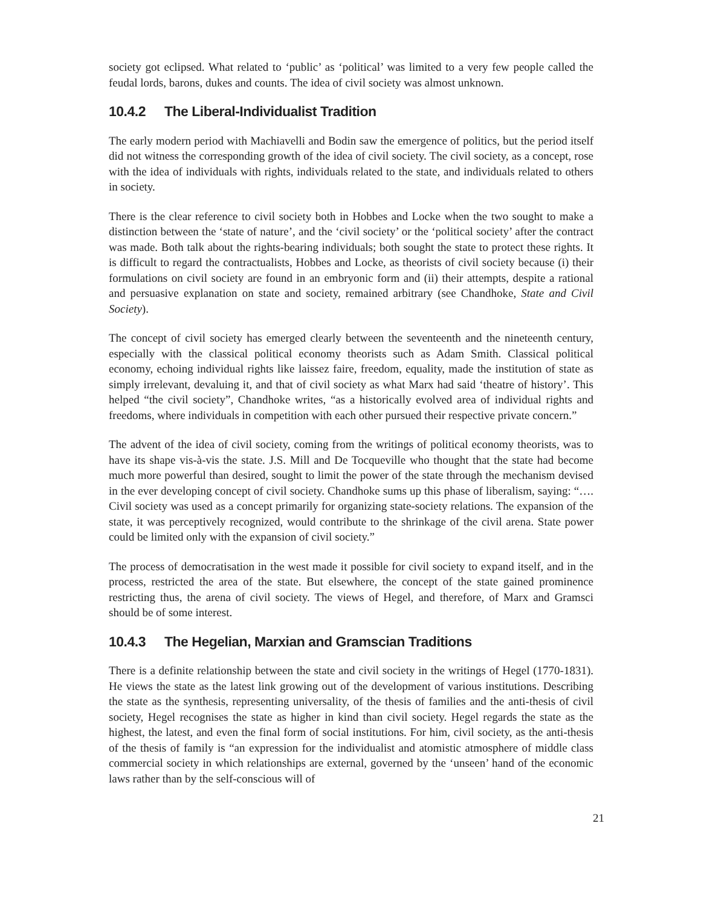society got eclipsed. What related to ‘public’ as ‘political’ was limited to a very few people called the feudal lords, barons, dukes and counts. The idea of civil society was almost unknown.
10.4.2 The Liberal-Individualist Tradition
The early modern period with Machiavelli and Bodin saw the emergence of politics, but the period itself did not witness the corresponding growth of the idea of civil society. The civil society, as a concept, rose with the idea of individuals with rights, individuals related to the state, and individuals related to others in society.
There is the clear reference to civil society both in Hobbes and Locke when the two sought to make a distinction between the ‘state of nature’, and the ‘civil society’ or the ‘political society’ after the contract was made. Both talk about the rights-bearing individuals; both sought the state to protect these rights. It is difficult to regard the contractualists, Hobbes and Locke, as theorists of civil society because (i) their formulations on civil society are found in an embryonic form and (ii) their attempts, despite a rational and persuasive explanation on state and society, remained arbitrary (see Chandhoke, State and Civil Society).
The concept of civil society has emerged clearly between the seventeenth and the nineteenth century, especially with the classical political economy theorists such as Adam Smith. Classical political economy, echoing individual rights like laissez faire, freedom, equality, made the institution of state as simply irrelevant, devaluing it, and that of civil society as what Marx had said ‘theatre of history’. This helped “the civil society”, Chandhoke writes, “as a historically evolved area of individual rights and freedoms, where individuals in competition with each other pursued their respective private concern.”
The advent of the idea of civil society, coming from the writings of political economy theorists, was to have its shape vis-à-vis the state. J.S. Mill and De Tocqueville who thought that the state had become much more powerful than desired, sought to limit the power of the state through the mechanism devised in the ever developing concept of civil society. Chandhoke sums up this phase of liberalism, saying: “…. Civil society was used as a concept primarily for organizing state-society relations. The expansion of the state, it was perceptively recognized, would contribute to the shrinkage of the civil arena. State power could be limited only with the expansion of civil society.”
The process of democratisation in the west made it possible for civil society to expand itself, and in the process, restricted the area of the state. But elsewhere, the concept of the state gained prominence restricting thus, the arena of civil society. The views of Hegel, and therefore, of Marx and Gramsci should be of some interest.
10.4.3 The Hegelian, Marxian and Gramscian Traditions
There is a definite relationship between the state and civil society in the writings of Hegel (1770-1831). He views the state as the latest link growing out of the development of various institutions. Describing the state as the synthesis, representing universality, of the thesis of families and the anti-thesis of civil society, Hegel recognises the state as higher in kind than civil society. Hegel regards the state as the highest, the latest, and even the final form of social institutions. For him, civil society, as the anti-thesis of the thesis of family is “an expression for the individualist and atomistic atmosphere of middle class commercial society in which relationships are external, governed by the ‘unseen’ hand of the economic laws rather than by the self-conscious will of
21